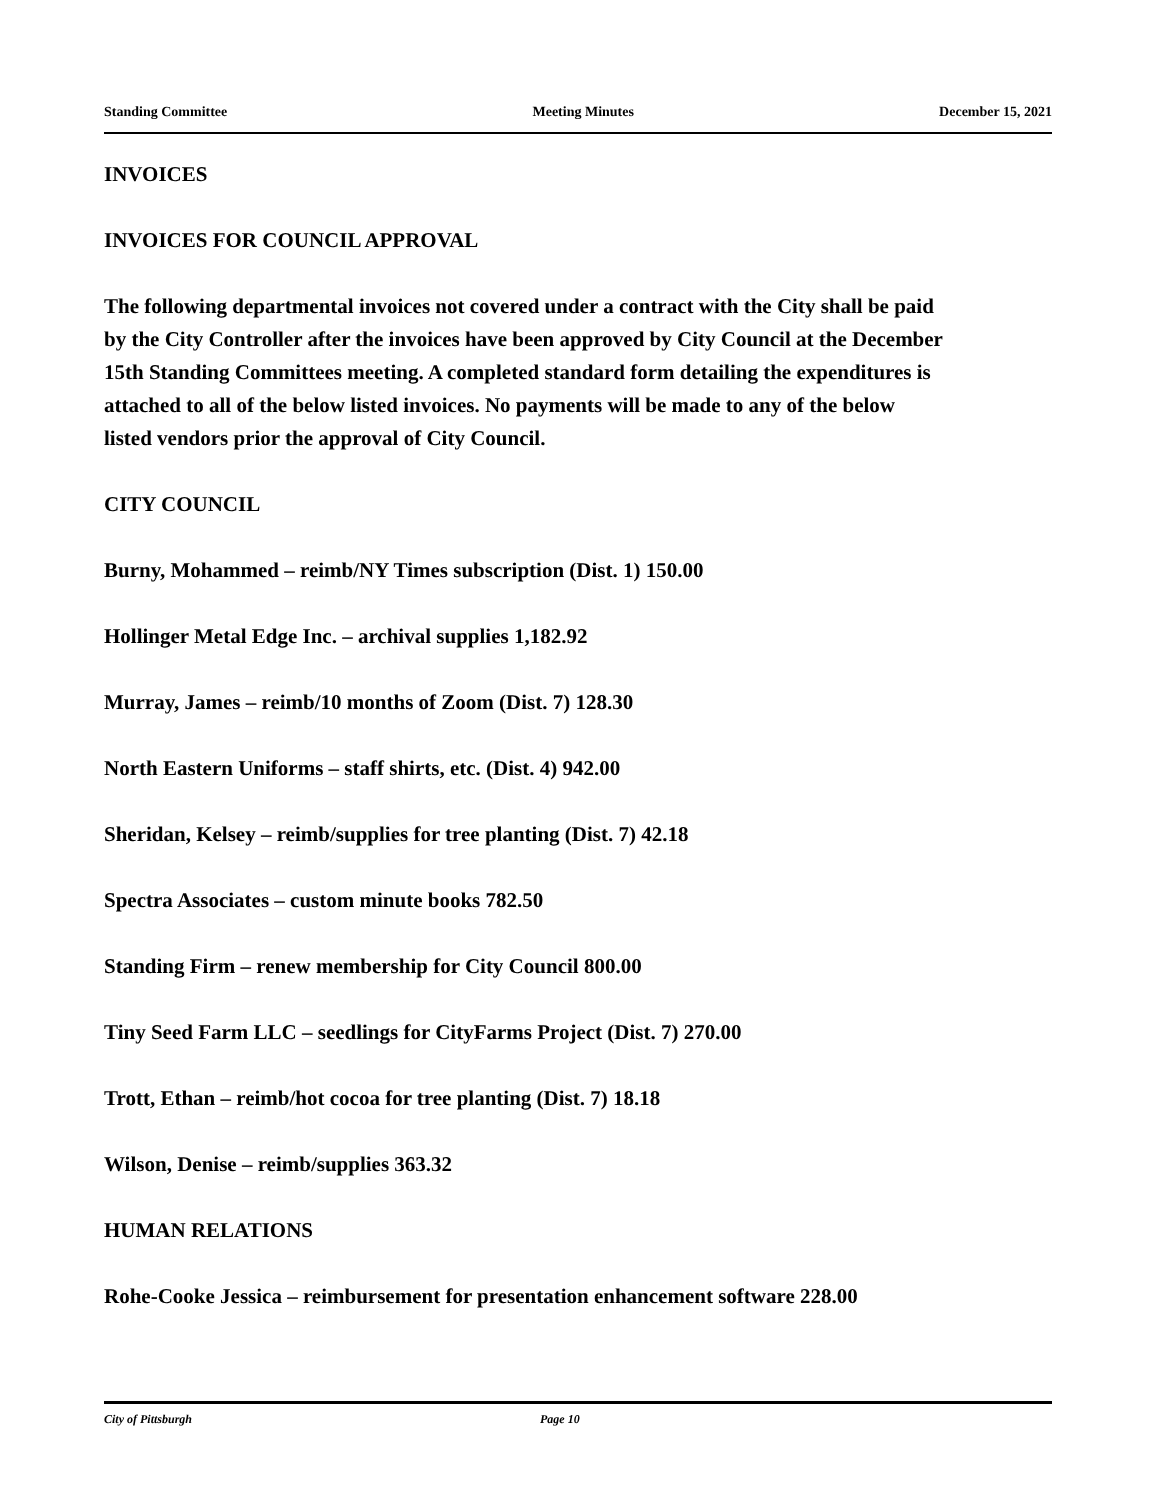Standing Committee Meeting Minutes December 15, 2021
INVOICES
INVOICES FOR COUNCIL APPROVAL
The following departmental invoices not covered under a contract with the City shall be paid by the City Controller after the invoices have been approved by City Council at the December 15th Standing Committees meeting. A completed standard form detailing the expenditures is attached to all of the below listed invoices. No payments will be made to any of the below listed vendors prior the approval of City Council.
CITY COUNCIL
Burny, Mohammed – reimb/NY Times subscription (Dist. 1) 150.00
Hollinger Metal Edge Inc. – archival supplies 1,182.92
Murray, James – reimb/10 months of Zoom (Dist. 7) 128.30
North Eastern Uniforms – staff shirts, etc. (Dist. 4) 942.00
Sheridan, Kelsey – reimb/supplies for tree planting (Dist. 7) 42.18
Spectra Associates – custom minute books 782.50
Standing Firm – renew membership for City Council 800.00
Tiny Seed Farm LLC – seedlings for CityFarms Project (Dist. 7) 270.00
Trott, Ethan – reimb/hot cocoa for tree planting (Dist. 7) 18.18
Wilson, Denise – reimb/supplies 363.32
HUMAN RELATIONS
Rohe-Cooke Jessica – reimbursement for presentation enhancement software 228.00
City of Pittsburgh Page 10